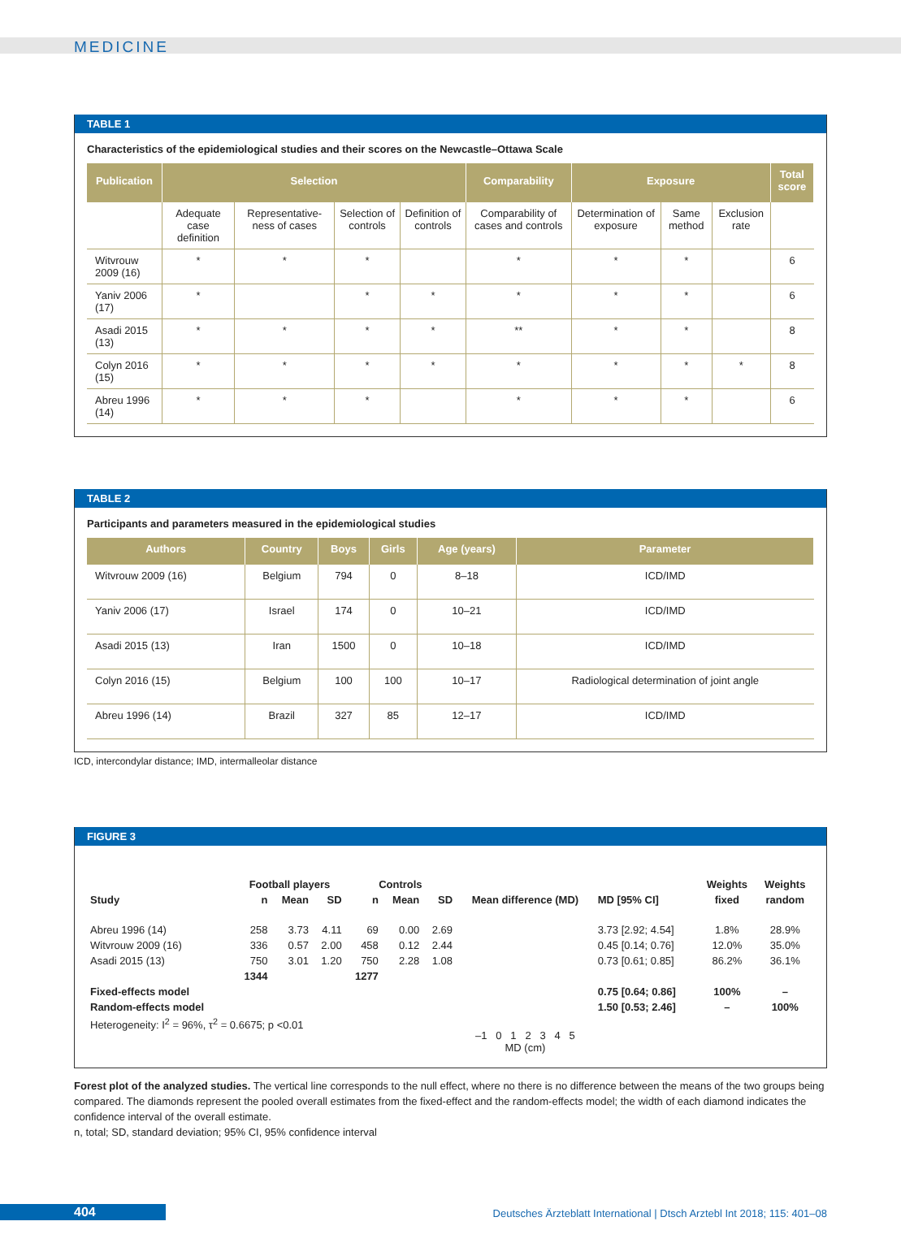MEDICINE
TABLE 1
Characteristics of the epidemiological studies and their scores on the Newcastle–Ottawa Scale
| Publication | Selection | | | | Comparability | Exposure | | | Total score |
| --- | --- | --- | --- | --- | --- | --- | --- | --- | --- |
| | Adequate case definition | Representative-ness of cases | Selection of controls | Definition of controls | Comparability of cases and controls | Determination of exposure | Same method | Exclusion rate | |
| Witvrouw 2009 (16) | * | * | * | | * | * | * | | 6 |
| Yaniv 2006 (17) | * | | * | * | * | * | * | | 6 |
| Asadi 2015 (13) | * | * | * | * | ** | * | * | | 8 |
| Colyn 2016 (15) | * | * | * | * | * | * | * | * | 8 |
| Abreu 1996 (14) | * | * | * | | * | * | * | | 6 |
TABLE 2
Participants and parameters measured in the epidemiological studies
| Authors | Country | Boys | Girls | Age (years) | Parameter |
| --- | --- | --- | --- | --- | --- |
| Witvrouw 2009 (16) | Belgium | 794 | 0 | 8–18 | ICD/IMD |
| Yaniv 2006 (17) | Israel | 174 | 0 | 10–21 | ICD/IMD |
| Asadi 2015 (13) | Iran | 1500 | 0 | 10–18 | ICD/IMD |
| Colyn 2016 (15) | Belgium | 100 | 100 | 10–17 | Radiological determination of joint angle |
| Abreu 1996 (14) | Brazil | 327 | 85 | 12–17 | ICD/IMD |
ICD, intercondylar distance; IMD, intermalleolar distance
FIGURE 3
| | Football players | | | Controls | | | | | Weights | Weights |
| Study | n | Mean | SD | n | Mean | SD | Mean difference (MD) | MD [95% CI] | fixed | random |
| Abreu 1996 (14) | 258 | 3.73 | 4.11 | 69 | 0.00 | 2.69 | | 3.73 [2.92; 4.54] | 1.8% | 28.9% |
| Witvrouw 2009 (16) | 336 | 0.57 | 2.00 | 458 | 0.12 | 2.44 | | 0.45 [0.14; 0.76] | 12.0% | 35.0% |
| Asadi 2015 (13) | 750 | 3.01 | 1.20 | 750 | 2.28 | 1.08 | | 0.73 [0.61; 0.85] | 86.2% | 36.1% |
| | 1344 | | | 1277 | | | | | | |
| Fixed-effects model | | | | | | | | 0.75 [0.64; 0.86] | 100% | – |
| Random-effects model | | | | | | | | 1.50 [0.53; 2.46] | – | 100% |
| Heterogeneity: I<sup>2</sup> = 96%, τ<sup>2</sup> = 0.6675; p <0.01 | | | | | | | –1 0 1 2 3 4 5 MD (cm) | | | |
Forest plot of the analyzed studies. The vertical line corresponds to the null effect, where no there is no difference between the means of the two groups being compared. The diamonds represent the pooled overall estimates from the fixed-effect and the random-effects model; the width of each diamond indicates the confidence interval of the overall estimate.
n, total; SD, standard deviation; 95% CI, 95% confidence interval
404 Deutsches Ärzteblatt International | Dtsch Arztebl Int 2018; 115: 401–08